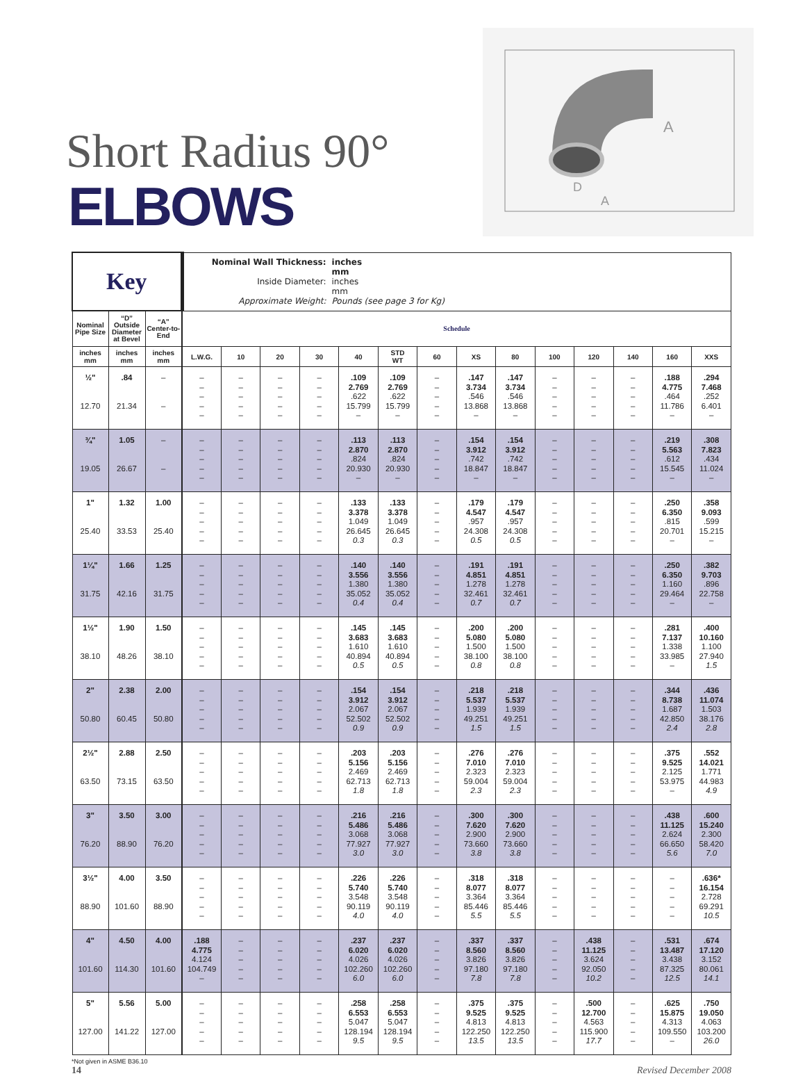Short Radius 90°
ELBOWS
A
D
A
| Key | | | Nominal Wall Thickness: inches mm Inside Diameter: inches mm Approximate Weight: Pounds (see page 3 for Kg) | | | | | | | | | | | | | |
| Nominal Pipe Size | “D” Outside Diameter at Bevel | “A” Center-to-End | Schedule | | | | | | | | | | | | | |
| inches mm | inches mm | inches mm | L.W.G. | 10 | 20 | 30 | 40 | STD WT | 60 | XS | 80 | 100 | 120 | 140 | 160 | XXS |
| ½" 12.70 | .84 21.34 | – – | – – – – – | – – – – – | – – – – – | – – – – – | .109 2.769 .622 15.799 – | .109 2.769 .622 15.799 – | – – – – – | .147 3.734 .546 13.868 – | .147 3.734 .546 13.868 – | – – – – – | – – – – – | – – – – – | .188 4.775 .464 11.786 – | .294 7.468 .252 6.401 – |
| ¾" 19.05 | 1.05 26.67 | – – | – – – – – | – – – – – | – – – – – | – – – – – | .113 2.870 .824 20.930 – | .113 2.870 .824 20.930 – | – – – – – | .154 3.912 .742 18.847 – | .154 3.912 .742 18.847 – | – – – – – | – – – – – | – – – – – | .219 5.563 .612 15.545 – | .308 7.823 .434 11.024 – |
| 1" 25.40 | 1.32 33.53 | 1.00 25.40 | – – – – – | – – – – – | – – – – – | – – – – – | .133 3.378 1.049 26.645 0.3 | .133 3.378 1.049 26.645 0.3 | – – – – – | .179 4.547 .957 24.308 0.5 | .179 4.547 .957 24.308 0.5 | – – – – – | – – – – – | – – – – – | .250 6.350 .815 20.701 – | .358 9.093 .599 15.215 – |
| 1¼" 31.75 | 1.66 42.16 | 1.25 31.75 | – – – – – | – – – – – | – – – – – | – – – – – | .140 3.556 1.380 35.052 0.4 | .140 3.556 1.380 35.052 0.4 | – – – – – | .191 4.851 1.278 32.461 0.7 | .191 4.851 1.278 32.461 0.7 | – – – – – | – – – – – | – – – – – | .250 6.350 1.160 29.464 – | .382 9.703 .896 22.758 – |
| 1½" 38.10 | 1.90 48.26 | 1.50 38.10 | – – – – – | – – – – – | – – – – – | – – – – – | .145 3.683 1.610 40.894 0.5 | .145 3.683 1.610 40.894 0.5 | – – – – – | .200 5.080 1.500 38.100 0.8 | .200 5.080 1.500 38.100 0.8 | – – – – – | – – – – – | – – – – – | .281 7.137 1.338 33.985 – | .400 10.160 1.100 27.940 1.5 |
| 2" 50.80 | 2.38 60.45 | 2.00 50.80 | – – – – – | – – – – – | – – – – – | – – – – – | .154 3.912 2.067 52.502 0.9 | .154 3.912 2.067 52.502 0.9 | – – – – – | .218 5.537 1.939 49.251 1.5 | .218 5.537 1.939 49.251 1.5 | – – – – – | – – – – – | – – – – – | .344 8.738 1.687 42.850 2.4 | .436 11.074 1.503 38.176 2.8 |
| 2½" 63.50 | 2.88 73.15 | 2.50 63.50 | – – – – – | – – – – – | – – – – – | – – – – – | .203 5.156 2.469 62.713 1.8 | .203 5.156 2.469 62.713 1.8 | – – – – – | .276 7.010 2.323 59.004 2.3 | .276 7.010 2.323 59.004 2.3 | – – – – – | – – – – – | – – – – – | .375 9.525 2.125 53.975 – | .552 14.021 1.771 44.983 4.9 |
| 3" 76.20 | 3.50 88.90 | 3.00 76.20 | – – – – – | – – – – – | – – – – – | – – – – – | .216 5.486 3.068 77.927 3.0 | .216 5.486 3.068 77.927 3.0 | – – – – – | .300 7.620 2.900 73.660 3.8 | .300 7.620 2.900 73.660 3.8 | – – – – – | – – – – – | – – – – – | .438 11.125 2.624 66.650 5.6 | .600 15.240 2.300 58.420 7.0 |
| 3½" 88.90 | 4.00 101.60 | 3.50 88.90 | – – – – – | – – – – – | – – – – – | – – – – – | .226 5.740 3.548 90.119 4.0 | .226 5.740 3.548 90.119 4.0 | – – – – – | .318 8.077 3.364 85.446 5.5 | .318 8.077 3.364 85.446 5.5 | – – – – – | – – – – – | – – – – – | – – – – – | .636* 16.154 2.728 69.291 10.5 |
| 4" 101.60 | 4.50 114.30 | 4.00 101.60 | .188 4.775 4.124 104.749 – | – – – – – | – – – – – | – – – – – | .237 6.020 4.026 102.260 6.0 | .237 6.020 4.026 102.260 6.0 | – – – – – | .337 8.560 3.826 97.180 7.8 | .337 8.560 3.826 97.180 7.8 | – – – – – | .438 11.125 3.624 92.050 10.2 | – – – – – | .531 13.487 3.438 87.325 12.5 | .674 17.120 3.152 80.061 14.1 |
| 5" 127.00 | 5.56 141.22 | 5.00 127.00 | – – – – – | – – – – – | – – – – – | – – – – – | .258 6.553 5.047 128.194 9.5 | .258 6.553 5.047 128.194 9.5 | – – – – – | .375 9.525 4.813 122.250 13.5 | .375 9.525 4.813 122.250 13.5 | – – – – – | .500 12.700 4.563 115.900 17.7 | – – – – – | .625 15.875 4.313 109.550 – | .750 19.050 4.063 103.200 26.0 |
*Not given in ASME B36.10
14 Revised December 2008